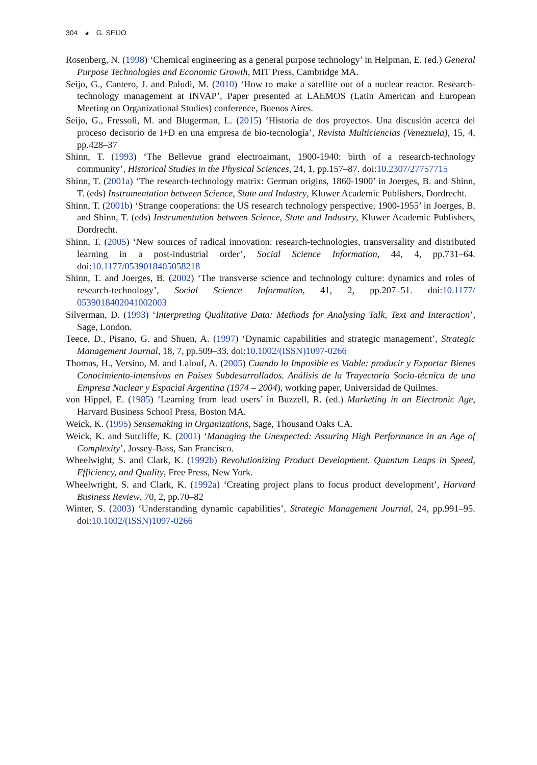304 ◕ G. SEIJO
Rosenberg, N. (1998) ‘Chemical engineering as a general purpose technology’ in Helpman, E. (ed.) General Purpose Technologies and Economic Growth, MIT Press, Cambridge MA.
Seijo, G., Cantero, J. and Paludi, M. (2010) ‘How to make a satellite out of a nuclear reactor. Research-technology management at INVAP’, Paper presented at LAEMOS (Latin American and European Meeting on Organizational Studies) conference, Buenos Aires.
Seijo, G., Fressoli, M. and Blugerman, L. (2015) ‘Historia de dos proyectos. Una discusión acerca del proceso decisorio de I+D en una empresa de bio-tecnología’, Revista Multiciencias (Venezuela), 15, 4, pp.428–37
Shinn, T. (1993) ‘The Bellevue grand electroaimant, 1900-1940: birth of a research-technology community’, Historical Studies in the Physical Sciences, 24, 1, pp.157–87. doi:10.2307/27757715
Shinn, T. (2001a) ‘The research-technology matrix: German origins, 1860-1900’ in Joerges, B. and Shinn, T. (eds) Instrumentation between Science, State and Industry, Kluwer Academic Publishers, Dordrecht.
Shinn, T. (2001b) ‘Strange cooperations: the US research technology perspective, 1900-1955’ in Joerges, B. and Shinn, T. (eds) Instrumentation between Science, State and Industry, Kluwer Academic Publishers, Dordrecht.
Shinn, T. (2005) ‘New sources of radical innovation: research-technologies, transversality and distributed learning in a post-industrial order’, Social Science Information, 44, 4, pp.731–64. doi:10.1177/0539018405058218
Shinn, T. and Joerges, B. (2002) ‘The transverse science and technology culture: dynamics and roles of research-technology’, Social Science Information, 41, 2, pp.207–51. doi:10.1177/ 0539018402041002003
Silverman, D. (1993) ‘Interpreting Qualitative Data: Methods for Analysing Talk, Text and Interaction’, Sage, London.
Teece, D., Pisano, G. and Shuen, A. (1997) ‘Dynamic capabilities and strategic management’, Strategic Management Journal, 18, 7, pp.509–33. doi:10.1002/(ISSN)1097-0266
Thomas, H., Versino, M. and Lalouf, A. (2005) Cuando lo Imposible es Viable: producir y Exportar Bienes Conocimiento-intensivos en Países Subdesarrollados. Análisis de la Trayectoria Socio-técnica de una Empresa Nuclear y Espacial Argentina (1974 – 2004), working paper, Universidad de Quilmes.
von Hippel, E. (1985) ‘Learning from lead users’ in Buzzell, R. (ed.) Marketing in an Electronic Age, Harvard Business School Press, Boston MA.
Weick, K. (1995) Sensemaking in Organizations, Sage, Thousand Oaks CA.
Weick, K. and Sutcliffe, K. (2001) ‘Managing the Unexpected: Assuring High Performance in an Age of Complexity’, Jossey-Bass, San Francisco.
Wheelwight, S. and Clark, K. (1992b) Revolutionizing Product Development. Quantum Leaps in Speed, Efficiency, and Quality, Free Press, New York.
Wheelwright, S. and Clark, K. (1992a) ‘Creating project plans to focus product development’, Harvard Business Review, 70, 2, pp.70–82
Winter, S. (2003) ‘Understanding dynamic capabilities’, Strategic Management Journal, 24, pp.991–95. doi:10.1002/(ISSN)1097-0266